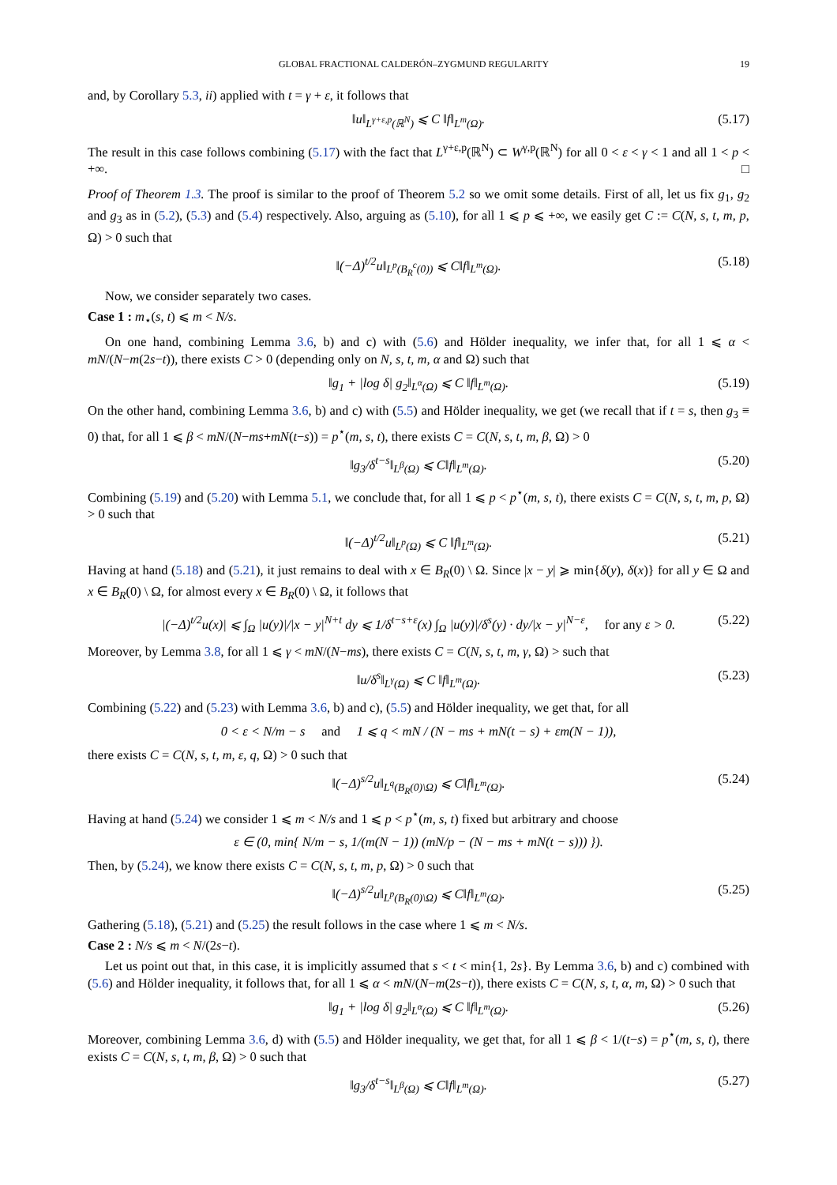GLOBAL FRACTIONAL CALDERÓN–ZYGMUND REGULARITY 19
and, by Corollary 5.3, ii) applied with t = γ + ε, it follows that
‖u‖<sub>L<sup>γ+ε,p</sup>(ℝ<sup>N</sup>)</sub> ⩽ C ‖f‖<sub>L<sup>m</sup>(Ω)</sub>. (5.17)
The result in this case follows combining (5.17) with the fact that L<sup>γ+ε,p</sup>(ℝ<sup>N</sup>) ⊂ W<sup>γ,p</sup>(ℝ<sup>N</sup>) for all 0 < ε < γ < 1 and all 1 < p < +∞. □
Proof of Theorem 1.3. The proof is similar to the proof of Theorem 5.2 so we omit some details. First of all, let us fix g<sub>1</sub>, g<sub>2</sub> and g<sub>3</sub> as in (5.2), (5.3) and (5.4) respectively. Also, arguing as (5.10), for all 1 ⩽ p ⩽ +∞, we easily get C := C(N, s, t, m, p, Ω) > 0 such that
‖(−Δ)<sup>t/2</sup>u‖<sub>L<sup>p</sup>(B<sub>R</sub><sup>c</sup>(0))</sub> ⩽ C‖f‖<sub>L<sup>m</sup>(Ω)</sub>. (5.18)
Now, we consider separately two cases.
Case 1 : m<sub>⋆</sub>(s, t) ⩽ m < N/s.
On one hand, combining Lemma 3.6, b) and c) with (5.6) and Hölder inequality, we infer that, for all 1 ⩽ α < mN/(N−m(2s−t)), there exists C > 0 (depending only on N, s, t, m, α and Ω) such that
‖g<sub>1</sub> + |log δ| g<sub>2</sub>‖<sub>L<sup>α</sup>(Ω)</sub> ⩽ C ‖f‖<sub>L<sup>m</sup>(Ω)</sub>. (5.19)
On the other hand, combining Lemma 3.6, b) and c) with (5.5) and Hölder inequality, we get (we recall that if t = s, then g<sub>3</sub> ≡ 0) that, for all 1 ⩽ β < mN/(N−ms+mN(t−s)) = p<sup>⋆</sup>(m, s, t), there exists C = C(N, s, t, m, β, Ω) > 0
‖g<sub>3</sub>/δ<sup>t−s</sup>‖<sub>L<sup>β</sup>(Ω)</sub> ⩽ C‖f‖<sub>L<sup>m</sup>(Ω)</sub>. (5.20)
Combining (5.19) and (5.20) with Lemma 5.1, we conclude that, for all 1 ⩽ p < p<sup>⋆</sup>(m, s, t), there exists C = C(N, s, t, m, p, Ω) > 0 such that
‖(−Δ)<sup>t/2</sup>u‖<sub>L<sup>p</sup>(Ω)</sub> ⩽ C ‖f‖<sub>L<sup>m</sup>(Ω)</sub>. (5.21)
Having at hand (5.18) and (5.21), it just remains to deal with x ∈ B<sub>R</sub>(0) \ Ω. Since |x − y| ⩾ min{δ(y), δ(x)} for all y ∈ Ω and x ∈ B<sub>R</sub>(0) \ Ω, for almost every x ∈ B<sub>R</sub>(0) \ Ω, it follows that
|(−Δ)<sup>t/2</sup>u(x)| ⩽ ∫<sub>Ω</sub> |u(y)|/|x − y|<sup>N+t</sup> dy ⩽ 1/δ<sup>t−s+ε</sup>(x) ∫<sub>Ω</sub> |u(y)|/δ<sup>s</sup>(y) · dy/|x − y|<sup>N−ε</sup>, for any ε > 0. (5.22)
Moreover, by Lemma 3.8, for all 1 ⩽ γ < mN/(N−ms), there exists C = C(N, s, t, m, γ, Ω) > such that
‖u/δ<sup>s</sup>‖<sub>L<sup>γ</sup>(Ω)</sub> ⩽ C ‖f‖<sub>L<sup>m</sup>(Ω)</sub>. (5.23)
Combining (5.22) and (5.23) with Lemma 3.6, b) and c), (5.5) and Hölder inequality, we get that, for all
0 < ε < N/m − s and 1 ⩽ q < mN / (N − ms + mN(t − s) + εm(N − 1)),
there exists C = C(N, s, t, m, ε, q, Ω) > 0 such that
‖(−Δ)<sup>s/2</sup>u‖<sub>L<sup>q</sup>(B<sub>R</sub>(0)\Ω)</sub> ⩽ C‖f‖<sub>L<sup>m</sup>(Ω)</sub>. (5.24)
Having at hand (5.24) we consider 1 ⩽ m < N/s and 1 ⩽ p < p<sup>⋆</sup>(m, s, t) fixed but arbitrary and choose
ε ∈ (0, min{ N/m − s, 1/(m(N − 1)) (mN/p − (N − ms + mN(t − s))) }).
Then, by (5.24), we know there exists C = C(N, s, t, m, p, Ω) > 0 such that
‖(−Δ)<sup>s/2</sup>u‖<sub>L<sup>p</sup>(B<sub>R</sub>(0)\Ω)</sub> ⩽ C‖f‖<sub>L<sup>m</sup>(Ω)</sub>. (5.25)
Gathering (5.18), (5.21) and (5.25) the result follows in the case where 1 ⩽ m < N/s.
Case 2 : N/s ⩽ m < N/(2s−t).
Let us point out that, in this case, it is implicitly assumed that s < t < min{1, 2s}. By Lemma 3.6, b) and c) combined with (5.6) and Hölder inequality, it follows that, for all 1 ⩽ α < mN/(N−m(2s−t)), there exists C = C(N, s, t, α, m, Ω) > 0 such that
‖g<sub>1</sub> + |log δ| g<sub>2</sub>‖<sub>L<sup>α</sup>(Ω)</sub> ⩽ C ‖f‖<sub>L<sup>m</sup>(Ω)</sub>. (5.26)
Moreover, combining Lemma 3.6, d) with (5.5) and Hölder inequality, we get that, for all 1 ⩽ β < 1/(t−s) = p<sup>⋆</sup>(m, s, t), there exists C = C(N, s, t, m, β, Ω) > 0 such that
‖g<sub>3</sub>/δ<sup>t−s</sup>‖<sub>L<sup>β</sup>(Ω)</sub> ⩽ C‖f‖<sub>L<sup>m</sup>(Ω)</sub>. (5.27)